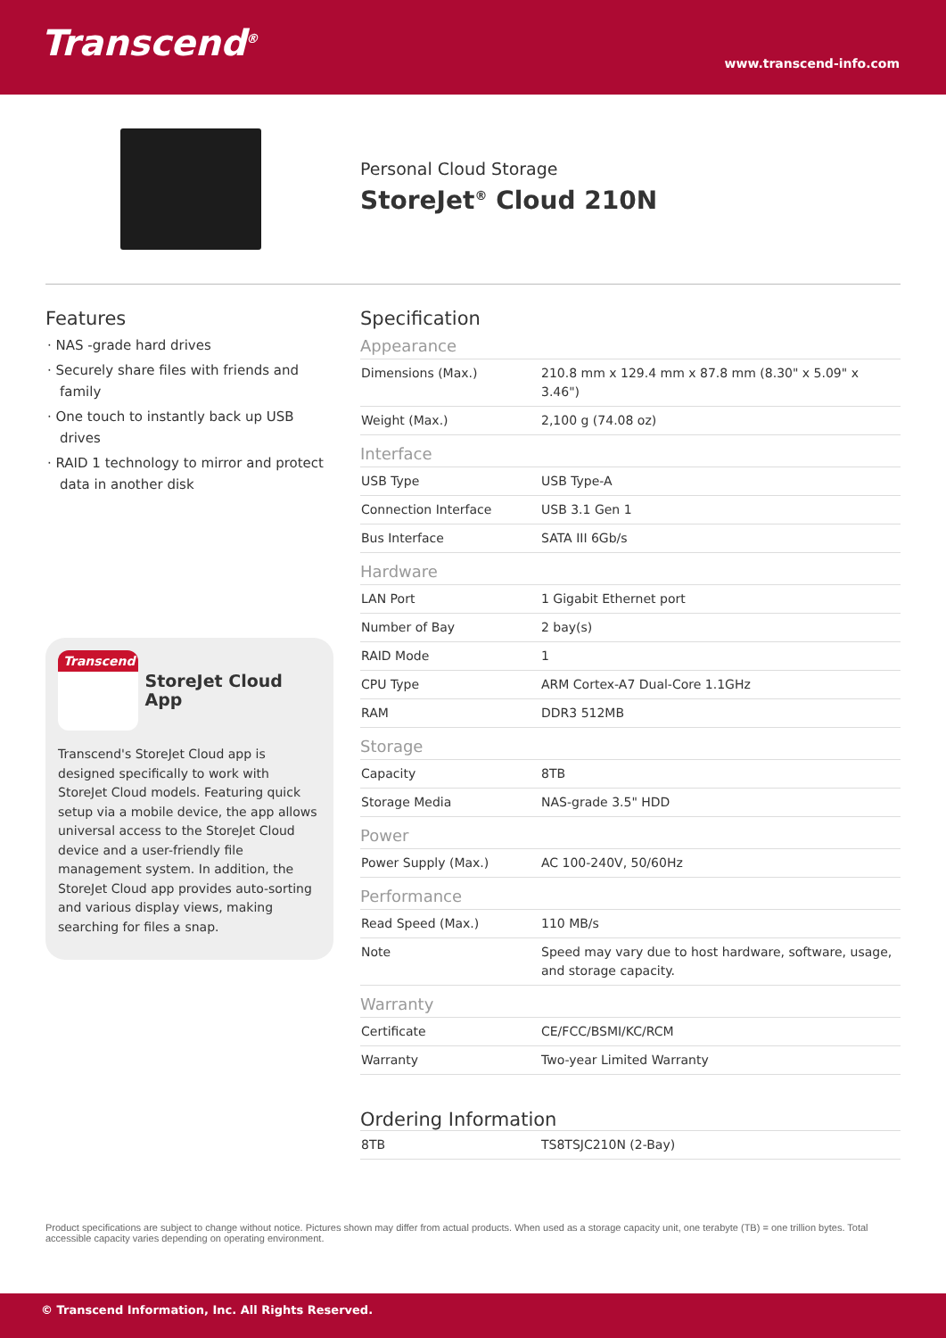Transcend<sup>®</sup>
www.transcend-info.com
Personal Cloud Storage
StoreJet<sup>®</sup> Cloud 210N
Features
· NAS -grade hard drives
· Securely share files with friends and family
· One touch to instantly back up USB drives
· RAID 1 technology to mirror and protect data in another disk
Transcend
StoreJet Cloud App
Transcend's StoreJet Cloud app is designed specifically to work with StoreJet Cloud models. Featuring quick setup via a mobile device, the app allows universal access to the StoreJet Cloud device and a user-friendly file management system. In addition, the StoreJet Cloud app provides auto-sorting and various display views, making searching for files a snap.
Specification
Appearance
| Dimensions (Max.) | 210.8 mm x 129.4 mm x 87.8 mm (8.30" x 5.09" x 3.46") |
| Weight (Max.) | 2,100 g (74.08 oz) |
Interface
| USB Type | USB Type-A |
| Connection Interface | USB 3.1 Gen 1 |
| Bus Interface | SATA III 6Gb/s |
Hardware
| LAN Port | 1 Gigabit Ethernet port |
| Number of Bay | 2 bay(s) |
| RAID Mode | 1 |
| CPU Type | ARM Cortex-A7 Dual-Core 1.1GHz |
| RAM | DDR3 512MB |
Storage
| Capacity | 8TB |
| Storage Media | NAS-grade 3.5" HDD |
Power
| Power Supply (Max.) | AC 100-240V, 50/60Hz |
Performance
| Read Speed (Max.) | 110 MB/s |
| Note | Speed may vary due to host hardware, software, usage, and storage capacity. |
Warranty
| Certificate | CE/FCC/BSMI/KC/RCM |
| Warranty | Two-year Limited Warranty |
Ordering Information
| 8TB | TS8TSJC210N (2-Bay) |
Product specifications are subject to change without notice. Pictures shown may differ from actual products. When used as a storage capacity unit, one terabyte (TB) = one trillion bytes. Total accessible capacity varies depending on operating environment.
© Transcend Information, Inc. All Rights Reserved.